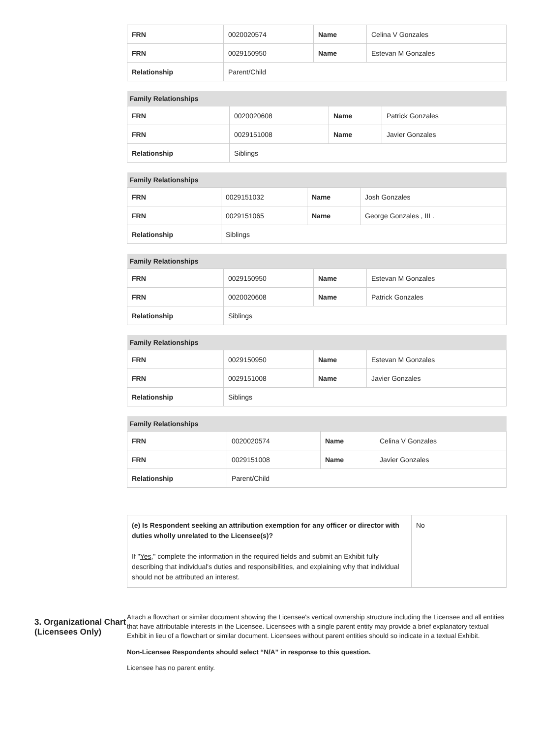| FRN | 0020020574 | Name | Celina V Gonzales |
| FRN | 0029150950 | Name | Estevan M Gonzales |
| Relationship | Parent/Child | | |
| Family Relationships | | | |
| --- | --- | --- | --- |
| FRN | 0020020608 | Name | Patrick Gonzales |
| FRN | 0029151008 | Name | Javier Gonzales |
| Relationship | Siblings | | |
| Family Relationships | | | |
| --- | --- | --- | --- |
| FRN | 0029151032 | Name | Josh Gonzales |
| FRN | 0029151065 | Name | George Gonzales , III . |
| Relationship | Siblings | | |
| Family Relationships | | | |
| --- | --- | --- | --- |
| FRN | 0029150950 | Name | Estevan M Gonzales |
| FRN | 0020020608 | Name | Patrick Gonzales |
| Relationship | Siblings | | |
| Family Relationships | | | |
| --- | --- | --- | --- |
| FRN | 0029150950 | Name | Estevan M Gonzales |
| FRN | 0029151008 | Name | Javier Gonzales |
| Relationship | Siblings | | |
| Family Relationships | | | |
| --- | --- | --- | --- |
| FRN | 0020020574 | Name | Celina V Gonzales |
| FRN | 0029151008 | Name | Javier Gonzales |
| Relationship | Parent/Child | | |
| (e) Is Respondent seeking an attribution exemption for any officer or director with duties wholly unrelated to the Licensee(s)? If " Yes ," complete the information in the required fields and submit an Exhibit fully describing that individual's duties and responsibilities, and explaining why that individual should not be attributed an interest. | No |
3. Organizational Chart (Licensees Only)
Attach a flowchart or similar document showing the Licensee's vertical ownership structure including the Licensee and all entities that have attributable interests in the Licensee. Licensees with a single parent entity may provide a brief explanatory textual Exhibit in lieu of a flowchart or similar document. Licensees without parent entities should so indicate in a textual Exhibit.
Non-Licensee Respondents should select “N/A” in response to this question.
Licensee has no parent entity.